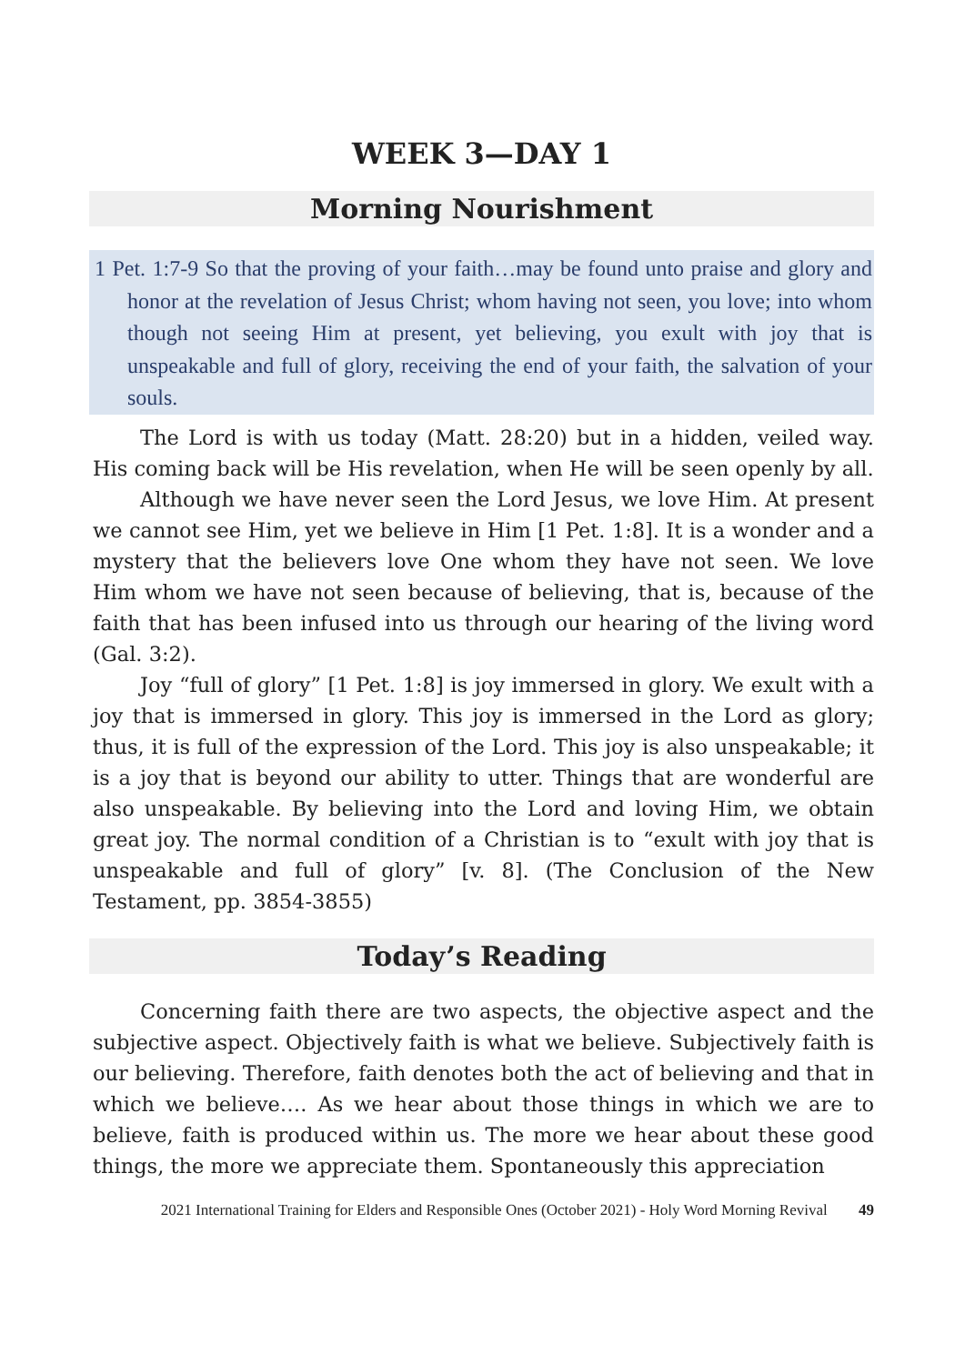WEEK 3—DAY 1
Morning Nourishment
1 Pet. 1:7-9 So that the proving of your faith…may be found unto praise and glory and honor at the revelation of Jesus Christ; whom having not seen, you love; into whom though not seeing Him at present, yet believing, you exult with joy that is unspeakable and full of glory, receiving the end of your faith, the salvation of your souls.
The Lord is with us today (Matt. 28:20) but in a hidden, veiled way. His coming back will be His revelation, when He will be seen openly by all.
Although we have never seen the Lord Jesus, we love Him. At present we cannot see Him, yet we believe in Him [1 Pet. 1:8]. It is a wonder and a mystery that the believers love One whom they have not seen. We love Him whom we have not seen because of believing, that is, because of the faith that has been infused into us through our hearing of the living word (Gal. 3:2).
Joy “full of glory” [1 Pet. 1:8] is joy immersed in glory. We exult with a joy that is immersed in glory. This joy is immersed in the Lord as glory; thus, it is full of the expression of the Lord. This joy is also unspeakable; it is a joy that is beyond our ability to utter. Things that are wonderful are also unspeakable. By believing into the Lord and loving Him, we obtain great joy. The normal condition of a Christian is to “exult with joy that is unspeakable and full of glory” [v. 8]. (The Conclusion of the New Testament, pp. 3854-3855)
Today’s Reading
Concerning faith there are two aspects, the objective aspect and the subjective aspect. Objectively faith is what we believe. Subjectively faith is our believing. Therefore, faith denotes both the act of believing and that in which we believe…. As we hear about those things in which we are to believe, faith is produced within us. The more we hear about these good things, the more we appreciate them. Spontaneously this appreciation
2021 International Training for Elders and Responsible Ones (October 2021) - Holy Word Morning Revival 49